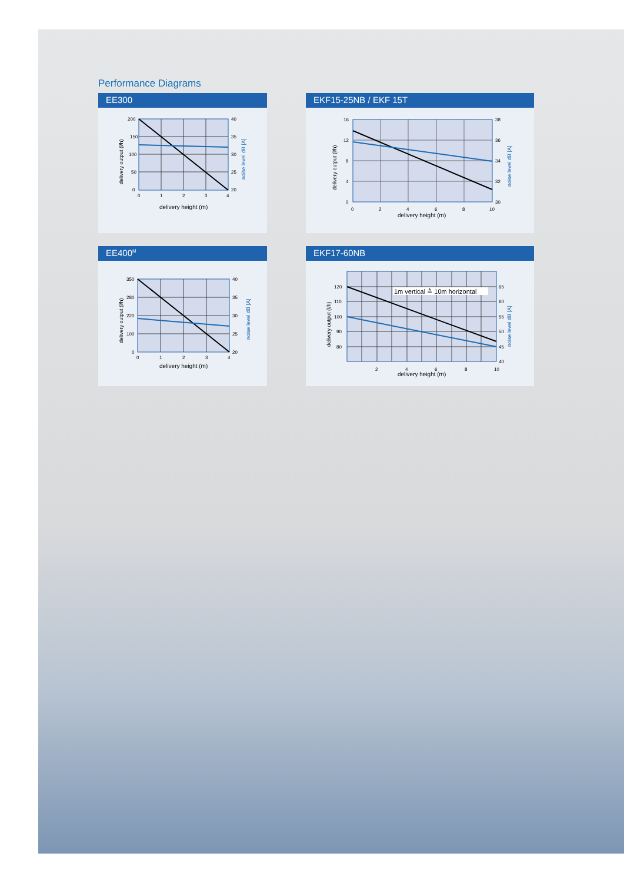Performance Diagrams
EE300
200
150
100
50
0
40
35
30
25
20
0
1
2
3
4
delivery height (m)
delivery output (l/h)
noise level dB [A]
EKF15-25NB / EKF 15T
16
12
8
4
0
38
36
34
32
30
0
2
4
6
8
10
delivery height (m)
delivery output (l/h)
noise level dB [A]
EE400<sup>M</sup>
350
280
220
100
0
40
35
30
25
20
0
1
2
3
4
delivery height (m)
delivery output (l/h)
noise level dB [A]
EKF17-60NB
1m vertical ≙ 10m horizontal
120
110
100
90
80
65
60
55
50
45
40
2
4
6
8
10
delivery height (m)
delivery output (l/h)
noise level dB [A]